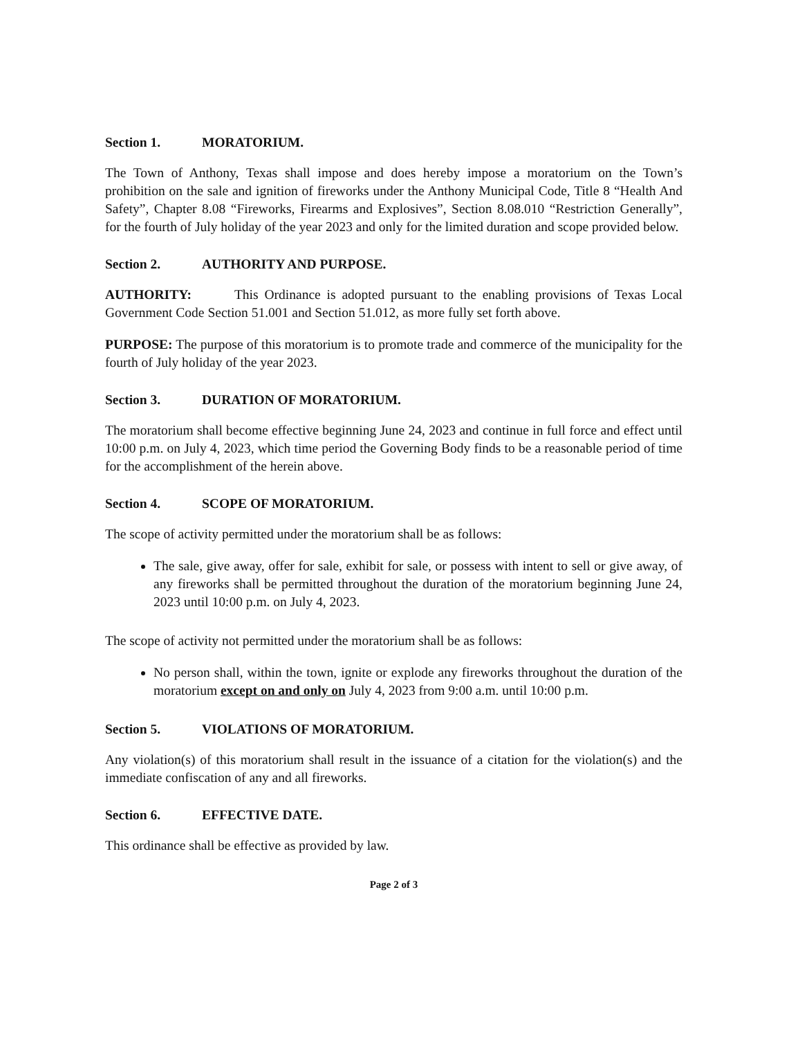Section 1. MORATORIUM.
The Town of Anthony, Texas shall impose and does hereby impose a moratorium on the Town’s prohibition on the sale and ignition of fireworks under the Anthony Municipal Code, Title 8 “Health And Safety”, Chapter 8.08 “Fireworks, Firearms and Explosives”, Section 8.08.010 “Restriction Generally”, for the fourth of July holiday of the year 2023 and only for the limited duration and scope provided below.
Section 2. AUTHORITY AND PURPOSE.
AUTHORITY: This Ordinance is adopted pursuant to the enabling provisions of Texas Local Government Code Section 51.001 and Section 51.012, as more fully set forth above.
PURPOSE: The purpose of this moratorium is to promote trade and commerce of the municipality for the fourth of July holiday of the year 2023.
Section 3. DURATION OF MORATORIUM.
The moratorium shall become effective beginning June 24, 2023 and continue in full force and effect until 10:00 p.m. on July 4, 2023, which time period the Governing Body finds to be a reasonable period of time for the accomplishment of the herein above.
Section 4. SCOPE OF MORATORIUM.
The scope of activity permitted under the moratorium shall be as follows:
The sale, give away, offer for sale, exhibit for sale, or possess with intent to sell or give away, of any fireworks shall be permitted throughout the duration of the moratorium beginning June 24, 2023 until 10:00 p.m. on July 4, 2023.
The scope of activity not permitted under the moratorium shall be as follows:
No person shall, within the town, ignite or explode any fireworks throughout the duration of the moratorium except on and only on July 4, 2023 from 9:00 a.m. until 10:00 p.m.
Section 5. VIOLATIONS OF MORATORIUM.
Any violation(s) of this moratorium shall result in the issuance of a citation for the violation(s) and the immediate confiscation of any and all fireworks.
Section 6. EFFECTIVE DATE.
This ordinance shall be effective as provided by law.
Page 2 of 3